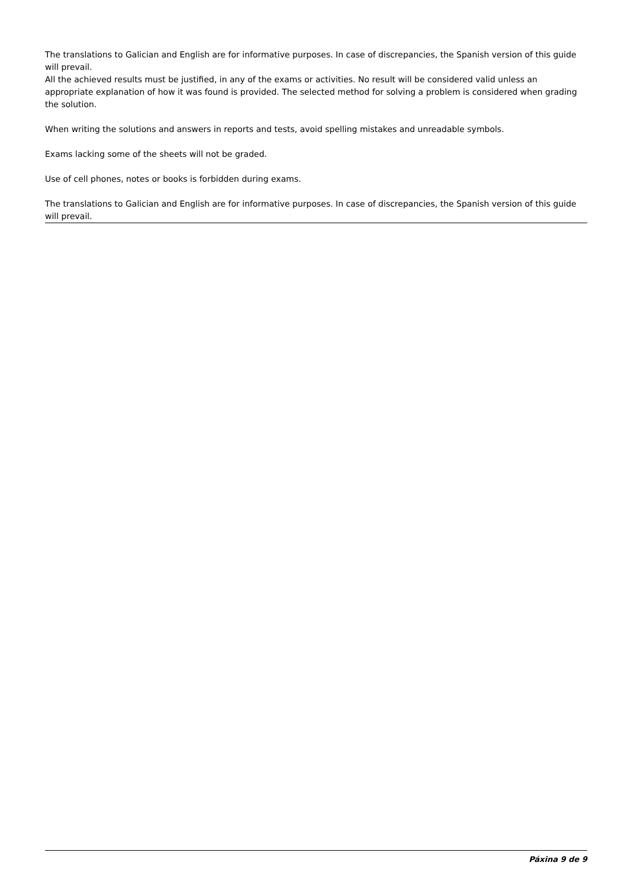The translations to Galician and English are for informative purposes. In case of discrepancies, the Spanish version of this guide will prevail.
All the achieved results must be justified, in any of the exams or activities. No result will be considered valid unless an appropriate explanation of how it was found is provided. The selected method for solving a problem is considered when grading the solution.
When writing the solutions and answers in reports and tests, avoid spelling mistakes and unreadable symbols.
Exams lacking some of the sheets will not be graded.
Use of cell phones, notes or books is forbidden during exams.
The translations to Galician and English are for informative purposes. In case of discrepancies, the Spanish version of this guide will prevail.
Páxina 9 de 9